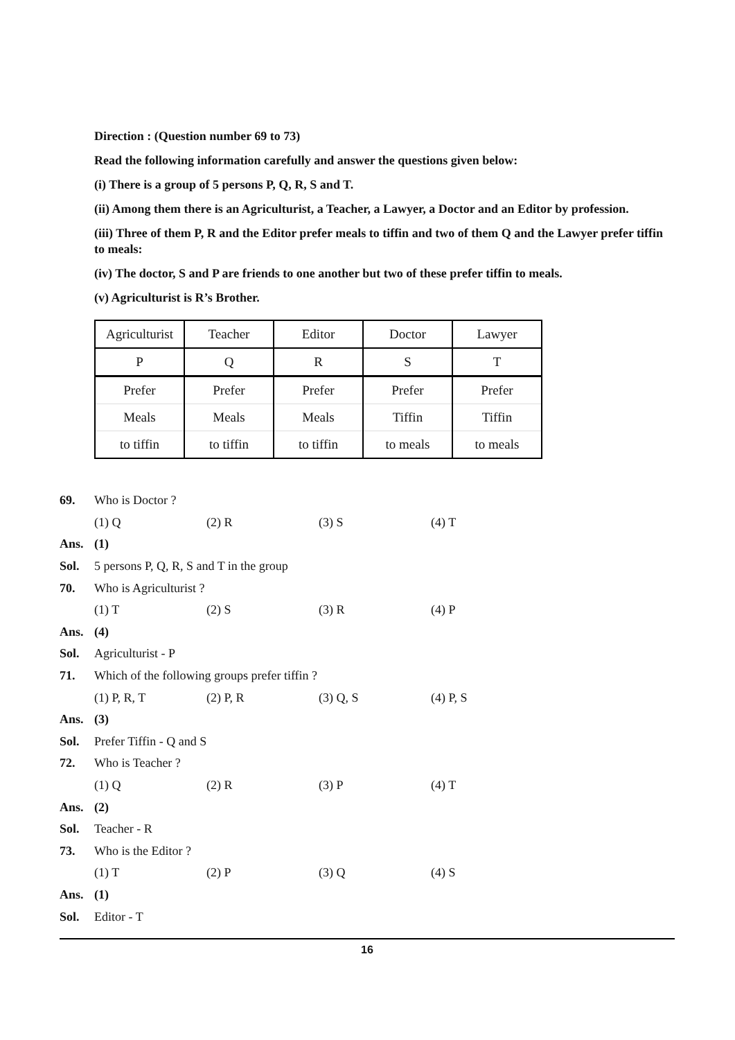Direction : (Question number 69 to 73)
Read the following information carefully and answer the questions given below:
(i) There is a group of 5 persons P, Q, R, S and T.
(ii) Among them there is an Agriculturist, a Teacher, a Lawyer, a Doctor and an Editor by profession.
(iii) Three of them P, R and the Editor prefer meals to tiffin and two of them Q and the Lawyer prefer tiffin to meals:
(iv) The doctor, S and P are friends to one another but two of these prefer tiffin to meals.
(v) Agriculturist is R’s Brother.
| Agriculturist | Teacher | Editor | Doctor | Lawyer |
| P | Q | R | S | T |
| Prefer | Prefer | Prefer | Prefer | Prefer |
| Meals | Meals | Meals | Tiffin | Tiffin |
| to tiffin | to tiffin | to tiffin | to meals | to meals |
69. Who is Doctor ?
(1) Q (2) R (3) S (4) T
Ans. (1)
Sol. 5 persons P, Q, R, S and T in the group
70. Who is Agriculturist ?
(1) T (2) S (3) R (4) P
Ans. (4)
Sol. Agriculturist - P
71. Which of the following groups prefer tiffin ?
(1) P, R, T (2) P, R (3) Q, S (4) P, S
Ans. (3)
Sol. Prefer Tiffin - Q and S
72. Who is Teacher ?
(1) Q (2) R (3) P (4) T
Ans. (2)
Sol. Teacher - R
73. Who is the Editor ?
(1) T (2) P (3) Q (4) S
Ans. (1)
Sol. Editor - T
16